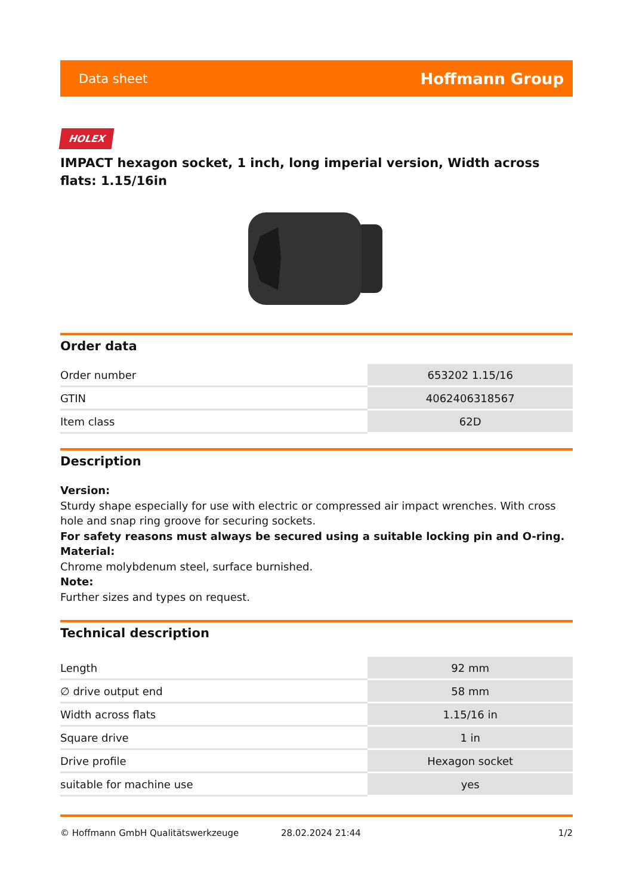Data sheet Hoffmann Group
HOLEX
IMPACT hexagon socket, 1 inch, long imperial version, Width across flats: 1.15/16in
Order data
| Order number | 653202 1.15/16 |
| GTIN | 4062406318567 |
| Item class | 62D |
Description
Version:
Sturdy shape especially for use with electric or compressed air impact wrenches. With cross hole and snap ring groove for securing sockets.
For safety reasons must always be secured using a suitable locking pin and O-ring.
Material:
Chrome molybdenum steel, surface burnished.
Note:
Further sizes and types on request.
Technical description
| Length | 92 mm |
| ∅ drive output end | 58 mm |
| Width across flats | 1.15/16 in |
| Square drive | 1 in |
| Drive profile | Hexagon socket |
| suitable for machine use | yes |
© Hoffmann GmbH Qualitätswerkzeuge 28.02.2024 21:44 1/2